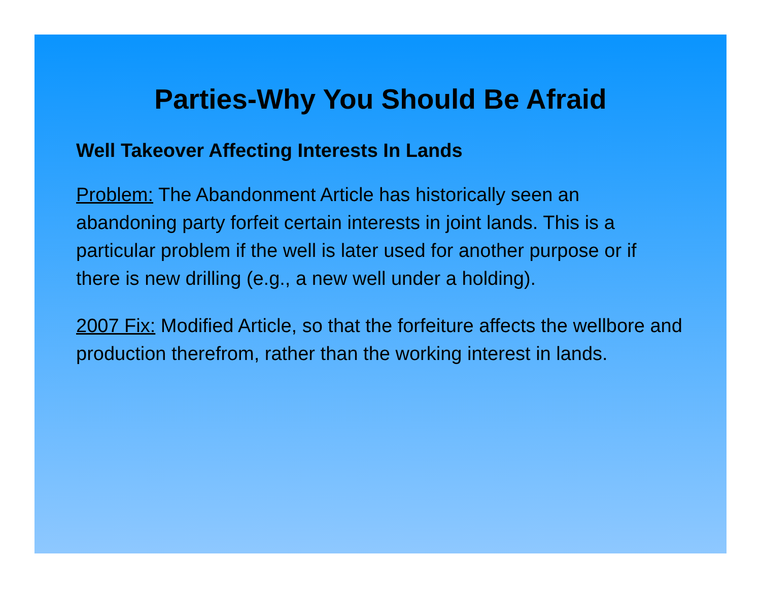Parties-Why You Should Be Afraid
Well Takeover Affecting Interests In Lands
Problem: The Abandonment Article has historically seen an abandoning party forfeit certain interests in joint lands. This is a particular problem if the well is later used for another purpose or if there is new drilling (e.g., a new well under a holding).
2007 Fix: Modified Article, so that the forfeiture affects the wellbore and production therefrom, rather than the working interest in lands.